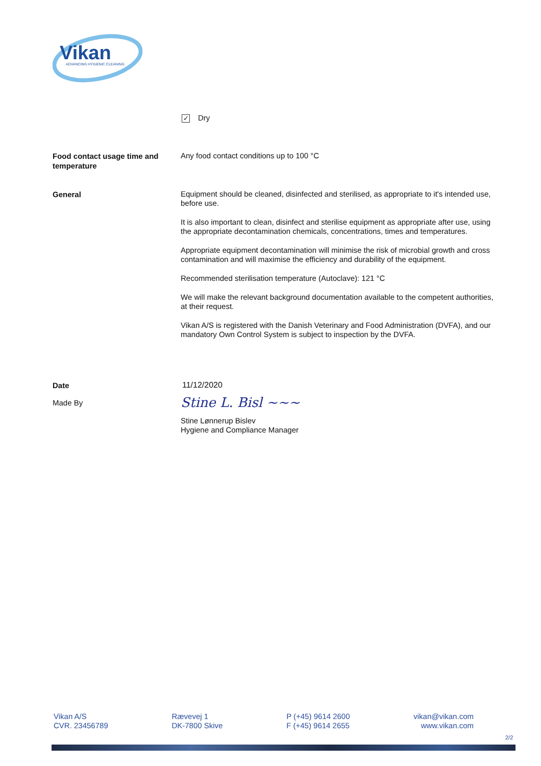Vikan
ADVANCING HYGIENIC CLEANING
✓ Dry
Food contact usage time and temperature
Any food contact conditions up to 100 °C
General
Equipment should be cleaned, disinfected and sterilised, as appropriate to it's intended use, before use.
It is also important to clean, disinfect and sterilise equipment as appropriate after use, using the appropriate decontamination chemicals, concentrations, times and temperatures.
Appropriate equipment decontamination will minimise the risk of microbial growth and cross contamination and will maximise the efficiency and durability of the equipment.
Recommended sterilisation temperature (Autoclave): 121 °C
We will make the relevant background documentation available to the competent authorities, at their request.
Vikan A/S is registered with the Danish Veterinary and Food Administration (DVFA), and our mandatory Own Control System is subject to inspection by the DVFA.
Date
11/12/2020
Made By
Stine L. Bisl ~~~
Stine Lønnerup Bislev
Hygiene and Compliance Manager
Vikan A/S
CVR. 23456789
Rævevej 1
DK-7800 Skive
P (+45) 9614 2600
F (+45) 9614 2655
vikan@vikan.com
www.vikan.com
2/2